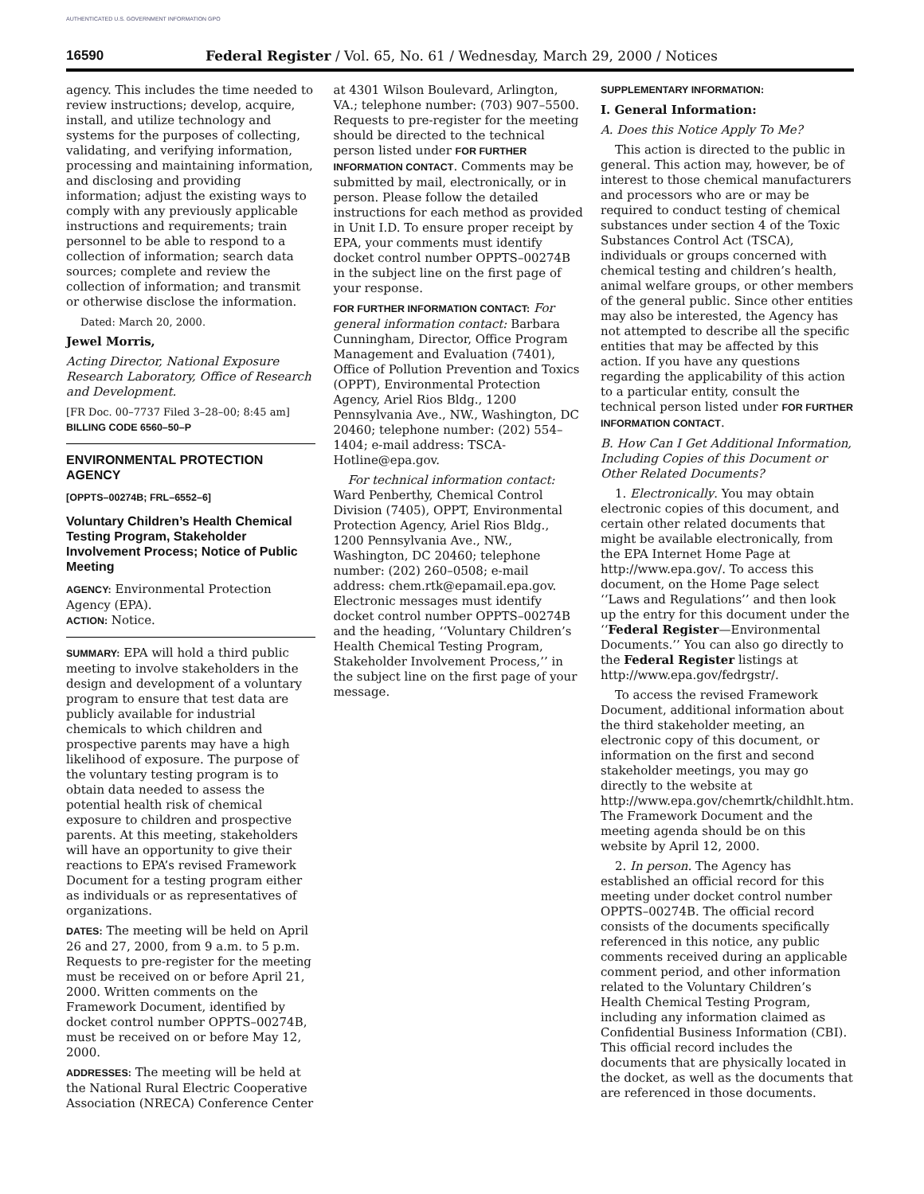AUTHENTICATED U.S. GOVERNMENT INFORMATION GPO
16590 Federal Register / Vol. 65, No. 61 / Wednesday, March 29, 2000 / Notices
agency. This includes the time needed to review instructions; develop, acquire, install, and utilize technology and systems for the purposes of collecting, validating, and verifying information, processing and maintaining information, and disclosing and providing information; adjust the existing ways to comply with any previously applicable instructions and requirements; train personnel to be able to respond to a collection of information; search data sources; complete and review the collection of information; and transmit or otherwise disclose the information.
Dated: March 20, 2000.
Jewel Morris,
Acting Director, National Exposure Research Laboratory, Office of Research and Development.
[FR Doc. 00–7737 Filed 3–28–00; 8:45 am]
BILLING CODE 6560–50–P
ENVIRONMENTAL PROTECTION AGENCY
[OPPTS–00274B; FRL–6552–6]
Voluntary Children’s Health Chemical Testing Program, Stakeholder Involvement Process; Notice of Public Meeting
AGENCY: Environmental Protection Agency (EPA).
ACTION: Notice.
SUMMARY: EPA will hold a third public meeting to involve stakeholders in the design and development of a voluntary program to ensure that test data are publicly available for industrial chemicals to which children and prospective parents may have a high likelihood of exposure. The purpose of the voluntary testing program is to obtain data needed to assess the potential health risk of chemical exposure to children and prospective parents. At this meeting, stakeholders will have an opportunity to give their reactions to EPA’s revised Framework Document for a testing program either as individuals or as representatives of organizations.
DATES: The meeting will be held on April 26 and 27, 2000, from 9 a.m. to 5 p.m. Requests to pre-register for the meeting must be received on or before April 21, 2000. Written comments on the Framework Document, identified by docket control number OPPTS–00274B, must be received on or before May 12, 2000.
ADDRESSES: The meeting will be held at the National Rural Electric Cooperative Association (NRECA) Conference Center
at 4301 Wilson Boulevard, Arlington, VA.; telephone number: (703) 907–5500. Requests to pre-register for the meeting should be directed to the technical person listed under FOR FURTHER INFORMATION CONTACT. Comments may be submitted by mail, electronically, or in person. Please follow the detailed instructions for each method as provided in Unit I.D. To ensure proper receipt by EPA, your comments must identify docket control number OPPTS–00274B in the subject line on the first page of your response.
FOR FURTHER INFORMATION CONTACT: For general information contact: Barbara Cunningham, Director, Office Program Management and Evaluation (7401), Office of Pollution Prevention and Toxics (OPPT), Environmental Protection Agency, Ariel Rios Bldg., 1200 Pennsylvania Ave., NW., Washington, DC 20460; telephone number: (202) 554–1404; e-mail address: TSCA-Hotline@epa.gov.
For technical information contact: Ward Penberthy, Chemical Control Division (7405), OPPT, Environmental Protection Agency, Ariel Rios Bldg., 1200 Pennsylvania Ave., NW., Washington, DC 20460; telephone number: (202) 260–0508; e-mail address: chem.rtk@epamail.epa.gov. Electronic messages must identify docket control number OPPTS–00274B and the heading, ‘‘Voluntary Children’s Health Chemical Testing Program, Stakeholder Involvement Process,’’ in the subject line on the first page of your message.
SUPPLEMENTARY INFORMATION:
I. General Information:
A. Does this Notice Apply To Me?
This action is directed to the public in general. This action may, however, be of interest to those chemical manufacturers and processors who are or may be required to conduct testing of chemical substances under section 4 of the Toxic Substances Control Act (TSCA), individuals or groups concerned with chemical testing and children’s health, animal welfare groups, or other members of the general public. Since other entities may also be interested, the Agency has not attempted to describe all the specific entities that may be affected by this action. If you have any questions regarding the applicability of this action to a particular entity, consult the technical person listed under FOR FURTHER INFORMATION CONTACT.
B. How Can I Get Additional Information, Including Copies of this Document or Other Related Documents?
1. Electronically. You may obtain electronic copies of this document, and certain other related documents that might be available electronically, from the EPA Internet Home Page at http://www.epa.gov/. To access this document, on the Home Page select ‘‘Laws and Regulations’’ and then look up the entry for this document under the ‘‘Federal Register—Environmental Documents.’’ You can also go directly to the Federal Register listings at http://www.epa.gov/fedrgstr/.
To access the revised Framework Document, additional information about the third stakeholder meeting, an electronic copy of this document, or information on the first and second stakeholder meetings, you may go directly to the website at http://www.epa.gov/chemrtk/childhlt.htm. The Framework Document and the meeting agenda should be on this website by April 12, 2000.
2. In person. The Agency has established an official record for this meeting under docket control number OPPTS–00274B. The official record consists of the documents specifically referenced in this notice, any public comments received during an applicable comment period, and other information related to the Voluntary Children’s Health Chemical Testing Program, including any information claimed as Confidential Business Information (CBI). This official record includes the documents that are physically located in the docket, as well as the documents that are referenced in those documents.